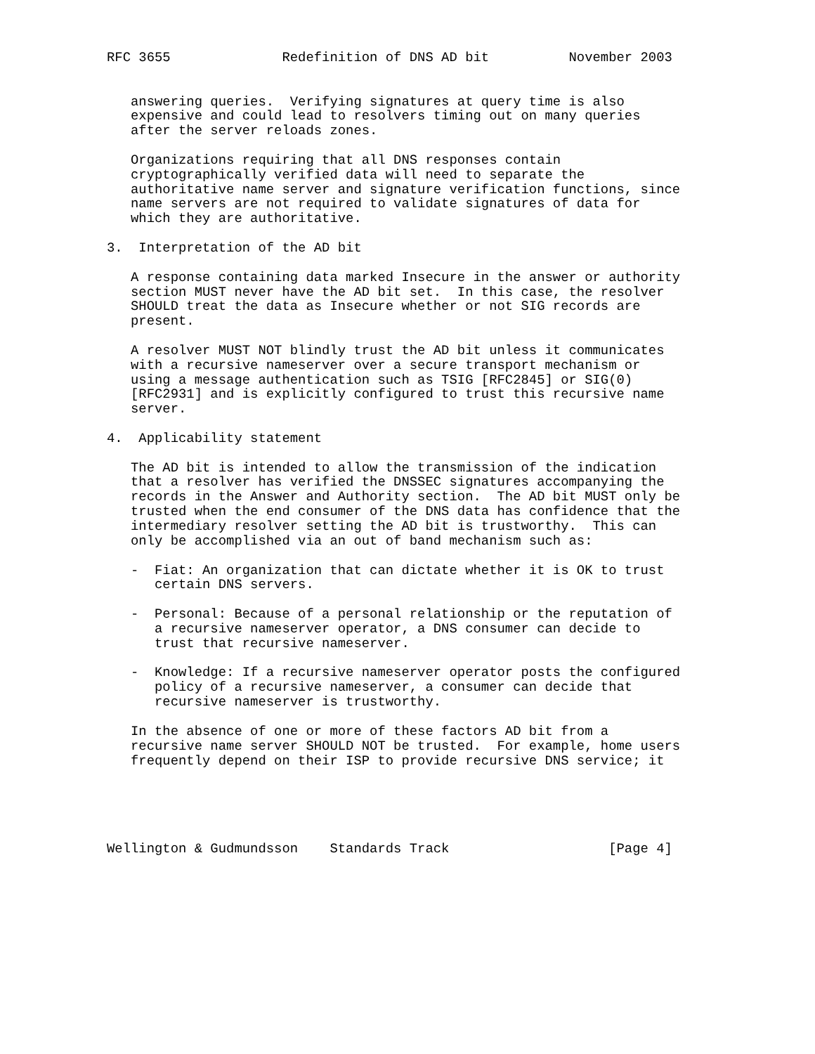RFC 3655              Redefinition of DNS AD bit          November 2003


   answering queries.  Verifying signatures at query time is also
   expensive and could lead to resolvers timing out on many queries
   after the server reloads zones.

   Organizations requiring that all DNS responses contain
   cryptographically verified data will need to separate the
   authoritative name server and signature verification functions, since
   name servers are not required to validate signatures of data for
   which they are authoritative.

3.  Interpretation of the AD bit

   A response containing data marked Insecure in the answer or authority
   section MUST never have the AD bit set.  In this case, the resolver
   SHOULD treat the data as Insecure whether or not SIG records are
   present.

   A resolver MUST NOT blindly trust the AD bit unless it communicates
   with a recursive nameserver over a secure transport mechanism or
   using a message authentication such as TSIG [RFC2845] or SIG(0)
   [RFC2931] and is explicitly configured to trust this recursive name
   server.

4.  Applicability statement

   The AD bit is intended to allow the transmission of the indication
   that a resolver has verified the DNSSEC signatures accompanying the
   records in the Answer and Authority section.  The AD bit MUST only be
   trusted when the end consumer of the DNS data has confidence that the
   intermediary resolver setting the AD bit is trustworthy.  This can
   only be accomplished via an out of band mechanism such as:

   -  Fiat: An organization that can dictate whether it is OK to trust
      certain DNS servers.

   -  Personal: Because of a personal relationship or the reputation of
      a recursive nameserver operator, a DNS consumer can decide to
      trust that recursive nameserver.

   -  Knowledge: If a recursive nameserver operator posts the configured
      policy of a recursive nameserver, a consumer can decide that
      recursive nameserver is trustworthy.

   In the absence of one or more of these factors AD bit from a
   recursive name server SHOULD NOT be trusted.  For example, home users
   frequently depend on their ISP to provide recursive DNS service; it





Wellington & Gudmundsson    Standards Track                    [Page 4]